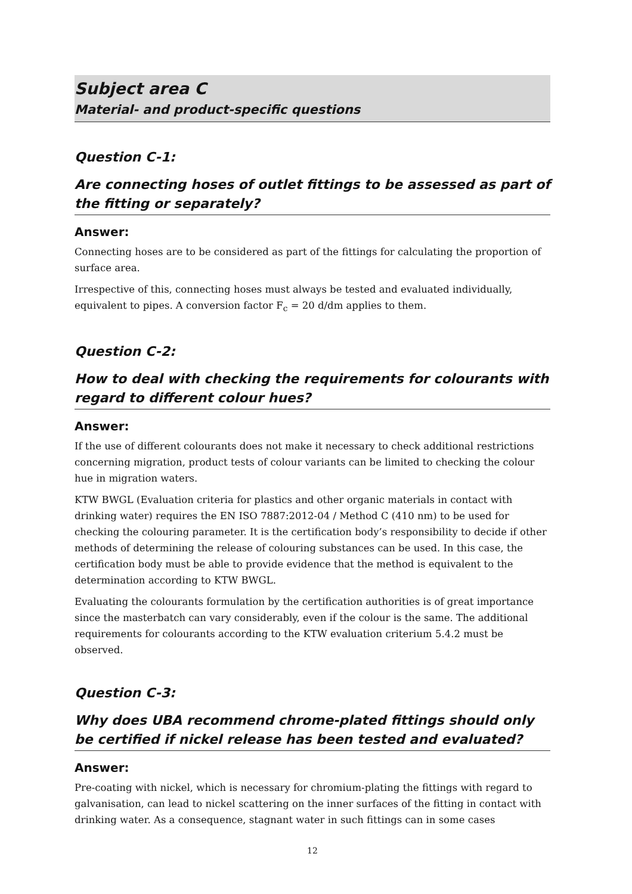Subject area C
Material- and product-specific questions
Question C-1:
Are connecting hoses of outlet fittings to be assessed as part of the fitting or separately?
Answer:
Connecting hoses are to be considered as part of the fittings for calculating the proportion of surface area.
Irrespective of this, connecting hoses must always be tested and evaluated individually, equivalent to pipes. A conversion factor F<sub>c</sub> = 20 d/dm applies to them.
Question C-2:
How to deal with checking the requirements for colourants with regard to different colour hues?
Answer:
If the use of different colourants does not make it necessary to check additional restrictions concerning migration, product tests of colour variants can be limited to checking the colour hue in migration waters.
KTW BWGL (Evaluation criteria for plastics and other organic materials in contact with drinking water) requires the EN ISO 7887:2012-04 / Method C (410 nm) to be used for checking the colouring parameter. It is the certification body’s responsibility to decide if other methods of determining the release of colouring substances can be used. In this case, the certification body must be able to provide evidence that the method is equivalent to the determination according to KTW BWGL.
Evaluating the colourants formulation by the certification authorities is of great importance since the masterbatch can vary considerably, even if the colour is the same. The additional requirements for colourants according to the KTW evaluation criterium 5.4.2 must be observed.
Question C-3:
Why does UBA recommend chrome-plated fittings should only be certified if nickel release has been tested and evaluated?
Answer:
Pre-coating with nickel, which is necessary for chromium-plating the fittings with regard to galvanisation, can lead to nickel scattering on the inner surfaces of the fitting in contact with drinking water. As a consequence, stagnant water in such fittings can in some cases
12